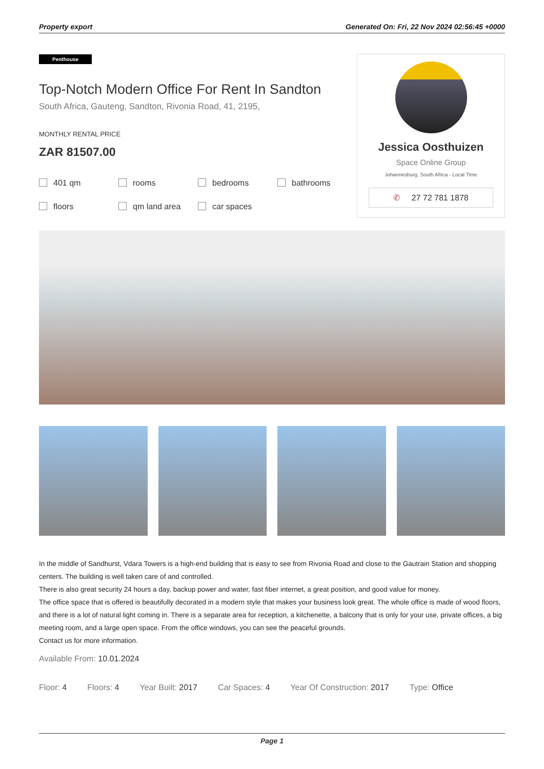Property export Generated On: Fri, 22 Nov 2024 02:56:45 +0000
Penthouse
Top-Notch Modern Office For Rent In Sandton
South Africa, Gauteng, Sandton, Rivonia Road, 41, 2195,
MONTHLY RENTAL PRICE
ZAR 81507.00
401 qm rooms bedrooms bathrooms floors qm land area car spaces
Jessica Oosthuizen
Space Online Group
Johannesburg, South Africa - Local Time
✆ 27 72 781 1878
In the middle of Sandhurst, Vdara Towers is a high-end building that is easy to see from Rivonia Road and close to the Gautrain Station and shopping centers. The building is well taken care of and controlled.
There is also great security 24 hours a day, backup power and water, fast fiber internet, a great position, and good value for money.
The office space that is offered is beautifully decorated in a modern style that makes your business look great. The whole office is made of wood floors, and there is a lot of natural light coming in. There is a separate area for reception, a kitchenette, a balcony that is only for your use, private offices, a big meeting room, and a large open space. From the office windows, you can see the peaceful grounds.
Contact us for more information.
Available From: 10.01.2024
Floor: 4 Floors: 4 Year Built: 2017 Car Spaces: 4 Year Of Construction: 2017 Type: Office
Page 1